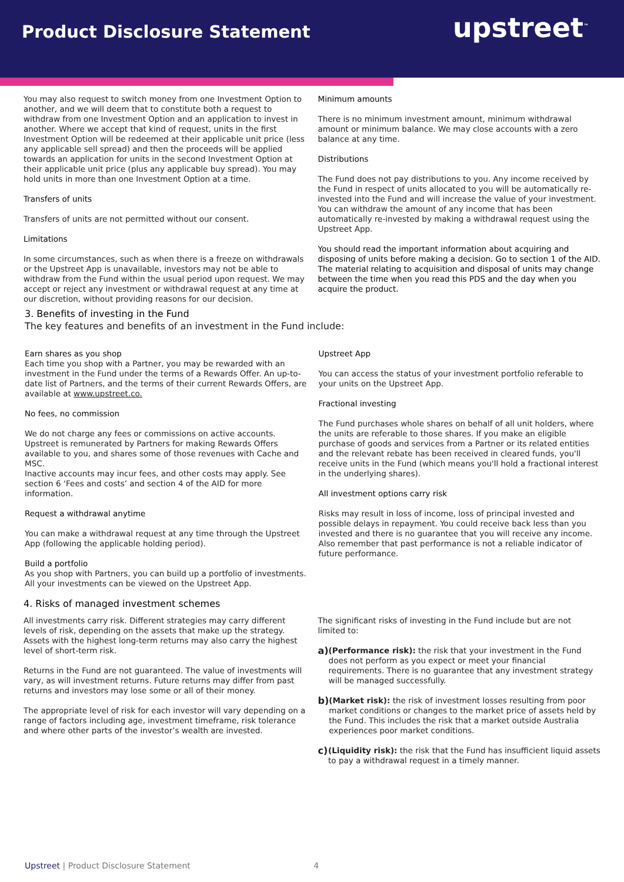Product Disclosure Statement upstreet<sup>™</sup>
You may also request to switch money from one Investment Option to another, and we will deem that to constitute both a request to withdraw from one Investment Option and an application to invest in another. Where we accept that kind of request, units in the first Investment Option will be redeemed at their applicable unit price (less any applicable sell spread) and then the proceeds will be applied towards an application for units in the second Investment Option at their applicable unit price (plus any applicable buy spread). You may hold units in more than one Investment Option at a time.
Transfers of units
Transfers of units are not permitted without our consent.
Limitations
In some circumstances, such as when there is a freeze on withdrawals or the Upstreet App is unavailable, investors may not be able to withdraw from the Fund within the usual period upon request. We may accept or reject any investment or withdrawal request at any time at our discretion, without providing reasons for our decision.
Minimum amounts
There is no minimum investment amount, minimum withdrawal amount or minimum balance. We may close accounts with a zero balance at any time.
Distributions
The Fund does not pay distributions to you. Any income received by the Fund in respect of units allocated to you will be automatically re-invested into the Fund and will increase the value of your investment. You can withdraw the amount of any income that has been automatically re-invested by making a withdrawal request using the Upstreet App.
You should read the important information about acquiring and disposing of units before making a decision. Go to section 1 of the AID. The material relating to acquisition and disposal of units may change between the time when you read this PDS and the day when you acquire the product.
3. Benefits of investing in the Fund
The key features and benefits of an investment in the Fund include:
Earn shares as you shop
Each time you shop with a Partner, you may be rewarded with an investment in the Fund under the terms of a Rewards Offer. An up-to-date list of Partners, and the terms of their current Rewards Offers, are available at www.upstreet.co.
No fees, no commission
We do not charge any fees or commissions on active accounts. Upstreet is remunerated by Partners for making Rewards Offers available to you, and shares some of those revenues with Cache and MSC.
Inactive accounts may incur fees, and other costs may apply. See section 6 ‘Fees and costs’ and section 4 of the AID for more information.
Request a withdrawal anytime
You can make a withdrawal request at any time through the Upstreet App (following the applicable holding period).
Build a portfolio
As you shop with Partners, you can build up a portfolio of investments. All your investments can be viewed on the Upstreet App.
Upstreet App
You can access the status of your investment portfolio referable to your units on the Upstreet App.
Fractional investing
The Fund purchases whole shares on behalf of all unit holders, where the units are referable to those shares. If you make an eligible purchase of goods and services from a Partner or its related entities and the relevant rebate has been received in cleared funds, you'll receive units in the Fund (which means you'll hold a fractional interest in the underlying shares).
All investment options carry risk
Risks may result in loss of income, loss of principal invested and possible delays in repayment. You could receive back less than you invested and there is no guarantee that you will receive any income. Also remember that past performance is not a reliable indicator of future performance.
4. Risks of managed investment schemes
All investments carry risk. Different strategies may carry different levels of risk, depending on the assets that make up the strategy. Assets with the highest long-term returns may also carry the highest level of short-term risk.
Returns in the Fund are not guaranteed. The value of investments will vary, as will investment returns. Future returns may differ from past returns and investors may lose some or all of their money.
The appropriate level of risk for each investor will vary depending on a range of factors including age, investment timeframe, risk tolerance and where other parts of the investor’s wealth are invested.
The significant risks of investing in the Fund include but are not limited to:
a)
(Performance risk): the risk that your investment in the Fund does not perform as you expect or meet your financial requirements. There is no guarantee that any investment strategy will be managed successfully.
b)
(Market risk): the risk of investment losses resulting from poor market conditions or changes to the market price of assets held by the Fund. This includes the risk that a market outside Australia experiences poor market conditions.
c)
(Liquidity risk): the risk that the Fund has insufficient liquid assets to pay a withdrawal request in a timely manner.
Upstreet | Product Disclosure Statement 4